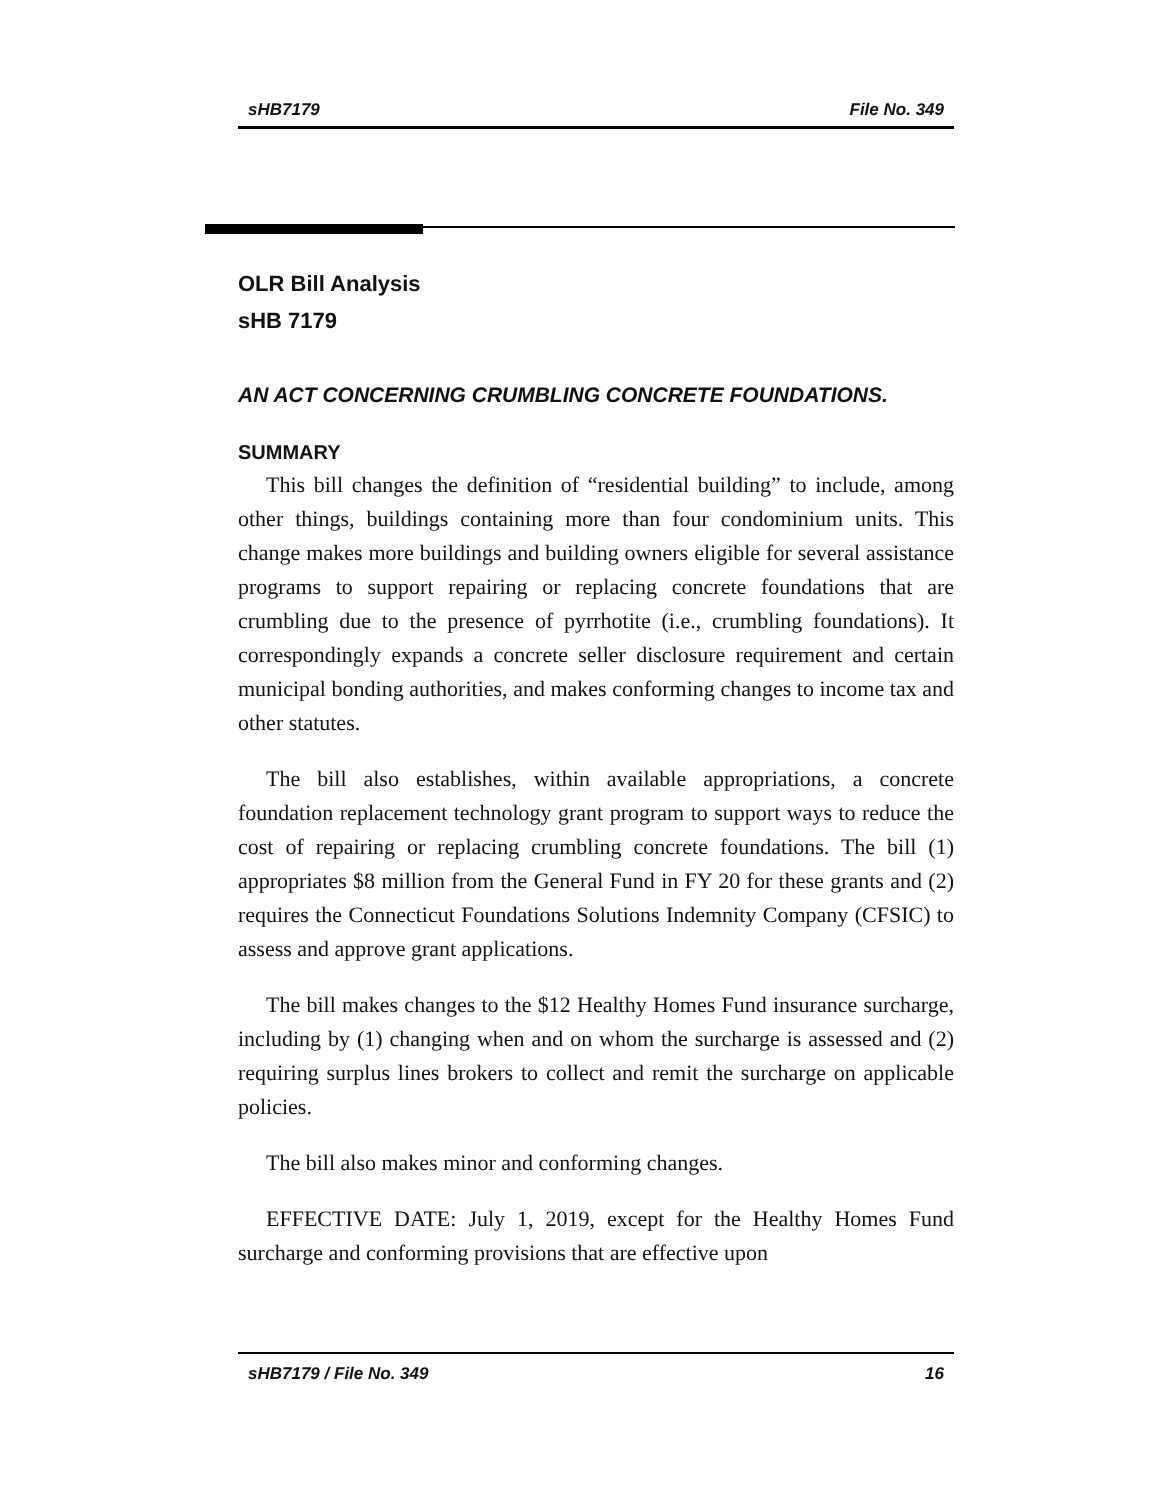sHB7179 File No. 349
OLR Bill Analysis
sHB 7179
AN ACT CONCERNING CRUMBLING CONCRETE FOUNDATIONS.
SUMMARY
This bill changes the definition of “residential building” to include, among other things, buildings containing more than four condominium units. This change makes more buildings and building owners eligible for several assistance programs to support repairing or replacing concrete foundations that are crumbling due to the presence of pyrrhotite (i.e., crumbling foundations). It correspondingly expands a concrete seller disclosure requirement and certain municipal bonding authorities, and makes conforming changes to income tax and other statutes.
The bill also establishes, within available appropriations, a concrete foundation replacement technology grant program to support ways to reduce the cost of repairing or replacing crumbling concrete foundations. The bill (1) appropriates $8 million from the General Fund in FY 20 for these grants and (2) requires the Connecticut Foundations Solutions Indemnity Company (CFSIC) to assess and approve grant applications.
The bill makes changes to the $12 Healthy Homes Fund insurance surcharge, including by (1) changing when and on whom the surcharge is assessed and (2) requiring surplus lines brokers to collect and remit the surcharge on applicable policies.
The bill also makes minor and conforming changes.
EFFECTIVE DATE: July 1, 2019, except for the Healthy Homes Fund surcharge and conforming provisions that are effective upon
sHB7179 / File No. 349 16